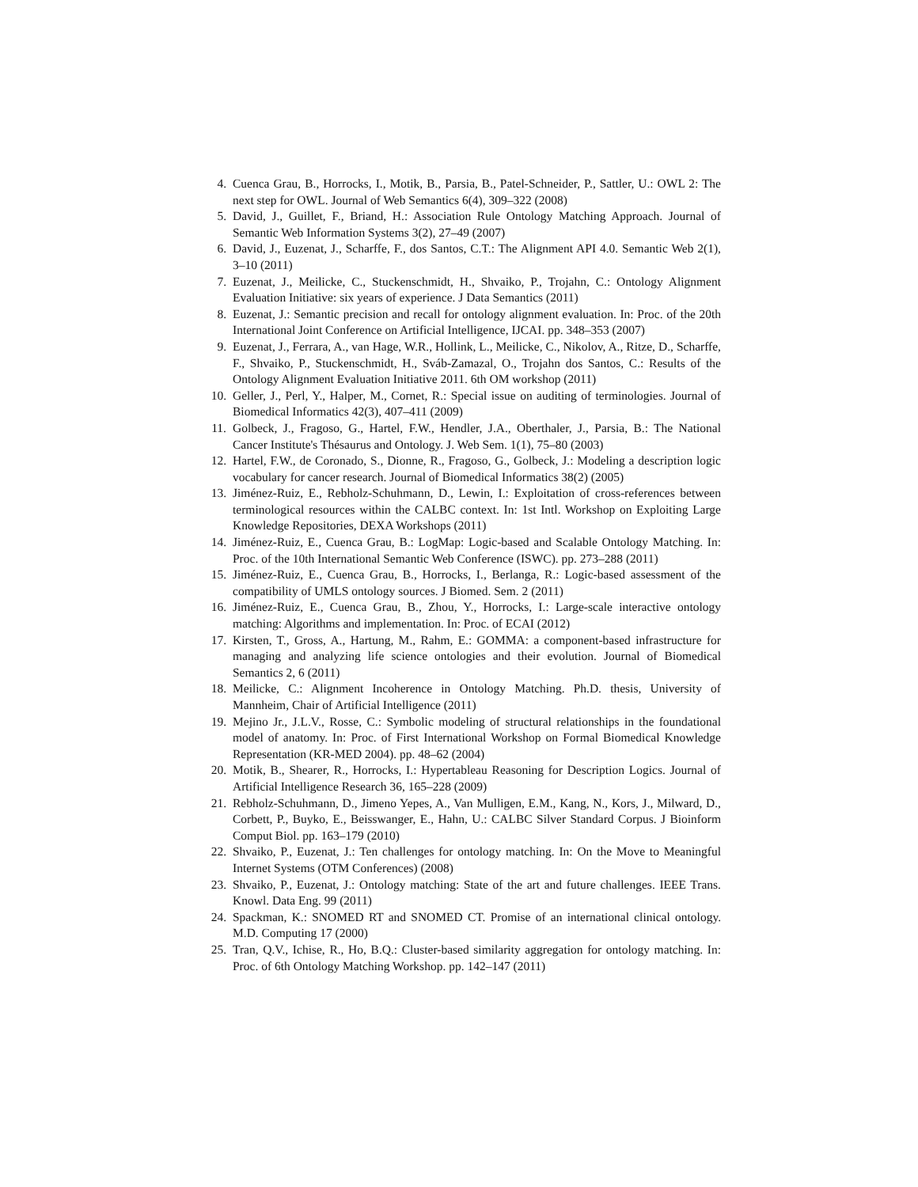4. Cuenca Grau, B., Horrocks, I., Motik, B., Parsia, B., Patel-Schneider, P., Sattler, U.: OWL 2: The next step for OWL. Journal of Web Semantics 6(4), 309–322 (2008)
5. David, J., Guillet, F., Briand, H.: Association Rule Ontology Matching Approach. Journal of Semantic Web Information Systems 3(2), 27–49 (2007)
6. David, J., Euzenat, J., Scharffe, F., dos Santos, C.T.: The Alignment API 4.0. Semantic Web 2(1), 3–10 (2011)
7. Euzenat, J., Meilicke, C., Stuckenschmidt, H., Shvaiko, P., Trojahn, C.: Ontology Alignment Evaluation Initiative: six years of experience. J Data Semantics (2011)
8. Euzenat, J.: Semantic precision and recall for ontology alignment evaluation. In: Proc. of the 20th International Joint Conference on Artificial Intelligence, IJCAI. pp. 348–353 (2007)
9. Euzenat, J., Ferrara, A., van Hage, W.R., Hollink, L., Meilicke, C., Nikolov, A., Ritze, D., Scharffe, F., Shvaiko, P., Stuckenschmidt, H., Sváb-Zamazal, O., Trojahn dos Santos, C.: Results of the Ontology Alignment Evaluation Initiative 2011. 6th OM workshop (2011)
10. Geller, J., Perl, Y., Halper, M., Cornet, R.: Special issue on auditing of terminologies. Journal of Biomedical Informatics 42(3), 407–411 (2009)
11. Golbeck, J., Fragoso, G., Hartel, F.W., Hendler, J.A., Oberthaler, J., Parsia, B.: The National Cancer Institute's Thésaurus and Ontology. J. Web Sem. 1(1), 75–80 (2003)
12. Hartel, F.W., de Coronado, S., Dionne, R., Fragoso, G., Golbeck, J.: Modeling a description logic vocabulary for cancer research. Journal of Biomedical Informatics 38(2) (2005)
13. Jiménez-Ruiz, E., Rebholz-Schuhmann, D., Lewin, I.: Exploitation of cross-references between terminological resources within the CALBC context. In: 1st Intl. Workshop on Exploiting Large Knowledge Repositories, DEXA Workshops (2011)
14. Jiménez-Ruiz, E., Cuenca Grau, B.: LogMap: Logic-based and Scalable Ontology Matching. In: Proc. of the 10th International Semantic Web Conference (ISWC). pp. 273–288 (2011)
15. Jiménez-Ruiz, E., Cuenca Grau, B., Horrocks, I., Berlanga, R.: Logic-based assessment of the compatibility of UMLS ontology sources. J Biomed. Sem. 2 (2011)
16. Jiménez-Ruiz, E., Cuenca Grau, B., Zhou, Y., Horrocks, I.: Large-scale interactive ontology matching: Algorithms and implementation. In: Proc. of ECAI (2012)
17. Kirsten, T., Gross, A., Hartung, M., Rahm, E.: GOMMA: a component-based infrastructure for managing and analyzing life science ontologies and their evolution. Journal of Biomedical Semantics 2, 6 (2011)
18. Meilicke, C.: Alignment Incoherence in Ontology Matching. Ph.D. thesis, University of Mannheim, Chair of Artificial Intelligence (2011)
19. Mejino Jr., J.L.V., Rosse, C.: Symbolic modeling of structural relationships in the foundational model of anatomy. In: Proc. of First International Workshop on Formal Biomedical Knowledge Representation (KR-MED 2004). pp. 48–62 (2004)
20. Motik, B., Shearer, R., Horrocks, I.: Hypertableau Reasoning for Description Logics. Journal of Artificial Intelligence Research 36, 165–228 (2009)
21. Rebholz-Schuhmann, D., Jimeno Yepes, A., Van Mulligen, E.M., Kang, N., Kors, J., Milward, D., Corbett, P., Buyko, E., Beisswanger, E., Hahn, U.: CALBC Silver Standard Corpus. J Bioinform Comput Biol. pp. 163–179 (2010)
22. Shvaiko, P., Euzenat, J.: Ten challenges for ontology matching. In: On the Move to Meaningful Internet Systems (OTM Conferences) (2008)
23. Shvaiko, P., Euzenat, J.: Ontology matching: State of the art and future challenges. IEEE Trans. Knowl. Data Eng. 99 (2011)
24. Spackman, K.: SNOMED RT and SNOMED CT. Promise of an international clinical ontology. M.D. Computing 17 (2000)
25. Tran, Q.V., Ichise, R., Ho, B.Q.: Cluster-based similarity aggregation for ontology matching. In: Proc. of 6th Ontology Matching Workshop. pp. 142–147 (2011)